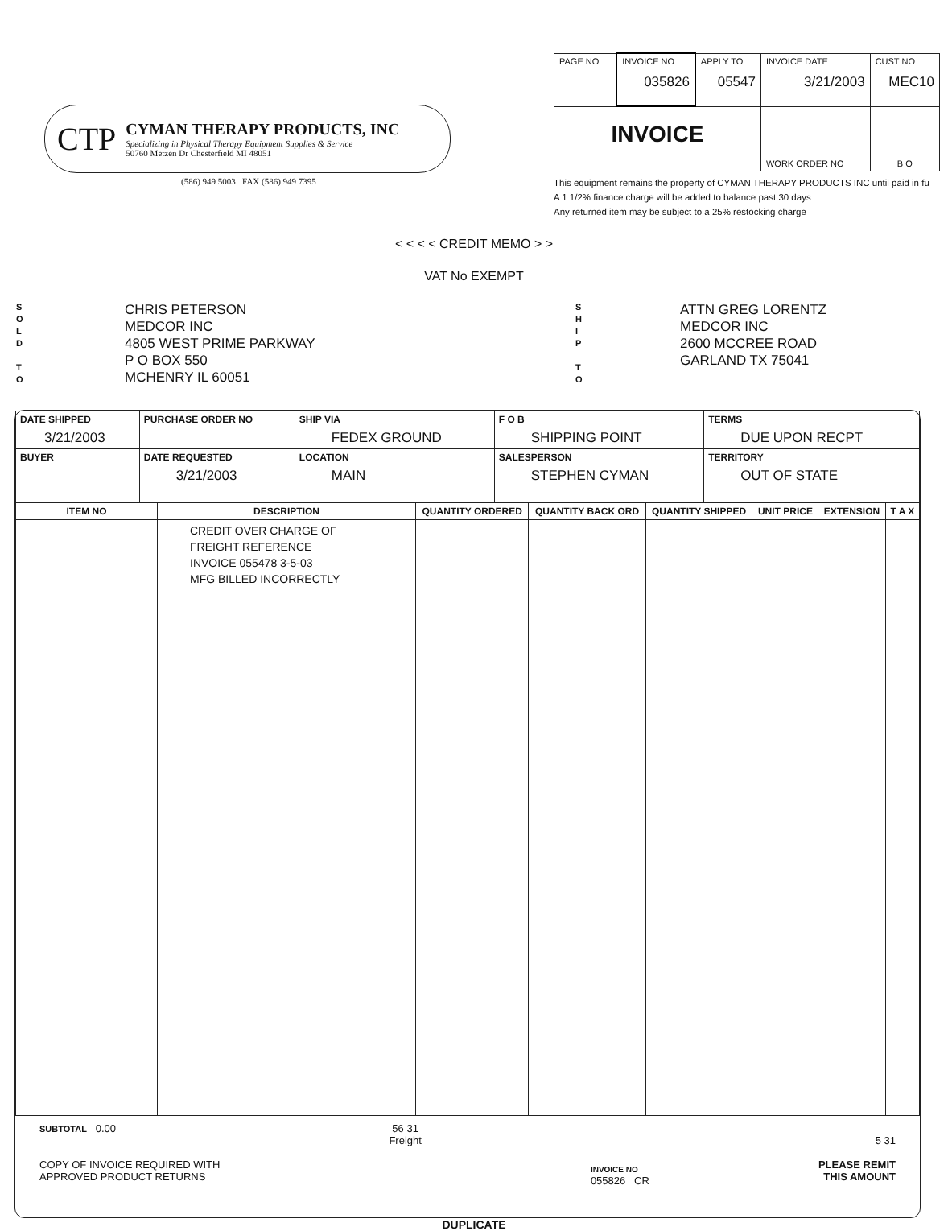CTP
CYMAN THERAPY PRODUCTS, INC
Specializing in Physical Therapy Equipment Supplies & Service
50760 Metzen Dr Chesterfield MI 48051
(586) 949 5003 FAX (586) 949 7395
| PAGE NO | INVOICE NO 035826 | APPLY TO 05547 | INVOICE DATE 3/21/2003 | CUST NO MEC10 |
| INVOICE | | | WORK ORDER NO | B O |
This equipment remains the property of CYMAN THERAPY PRODUCTS INC until paid in fu
A 1 1/2% finance charge will be added to balance past 30 days
Any returned item may be subject to a 25% restocking charge
< < < < CREDIT MEMO > >
VAT No EXEMPT
S
O
L
D
T
O
CHRIS PETERSON
MEDCOR INC
4805 WEST PRIME PARKWAY
P O BOX 550
MCHENRY IL 60051
S
H
I
P
T
O
ATTN GREG LORENTZ
MEDCOR INC
2600 MCCREE ROAD
GARLAND TX 75041
| DATE SHIPPED 3/21/2003 | PURCHASE ORDER NO | | SHIP VIA FEDEX GROUND | F O B SHIPPING POINT | TERMS DUE UPON RECPT |
| --- | --- | --- | --- | --- | --- |
| BUYER | | DATE REQUESTED 3/21/2003 | LOCATION MAIN | SALESPERSON STEPHEN CYMAN | TERRITORY OUT OF STATE |
| ITEM NO | DESCRIPTION | QUANTITY ORDERED | QUANTITY BACK ORD | QUANTITY SHIPPED | UNIT PRICE | EXTENSION | T A X |
| --- | --- | --- | --- | --- | --- | --- | --- |
| | CREDIT OVER CHARGE OF FREIGHT REFERENCE INVOICE 055478 3-5-03 MFG BILLED INCORRECTLY | | | | | | |
SUBTOTAL 0.00
COPY OF INVOICE REQUIRED WITH
APPROVED PRODUCT RETURNS
56 31
Freight
INVOICE NO
055826 CR
5 31
PLEASE REMIT
THIS AMOUNT
DUPLICATE